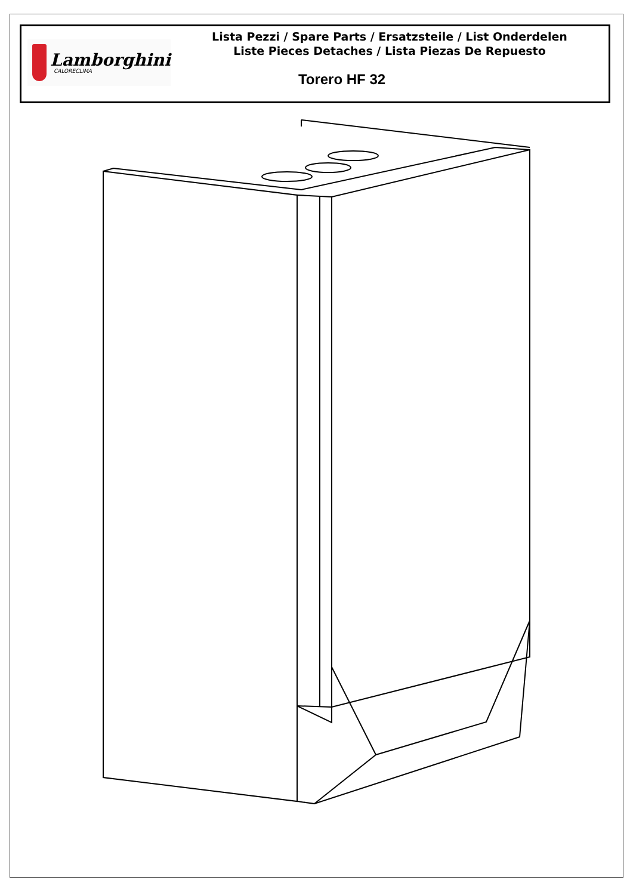Lamborghini
CALORECLIMA
Lista Pezzi / Spare Parts / Ersatzsteile / List Onderdelen
Liste Pieces Detaches / Lista Piezas De Repuesto
Torero HF 32